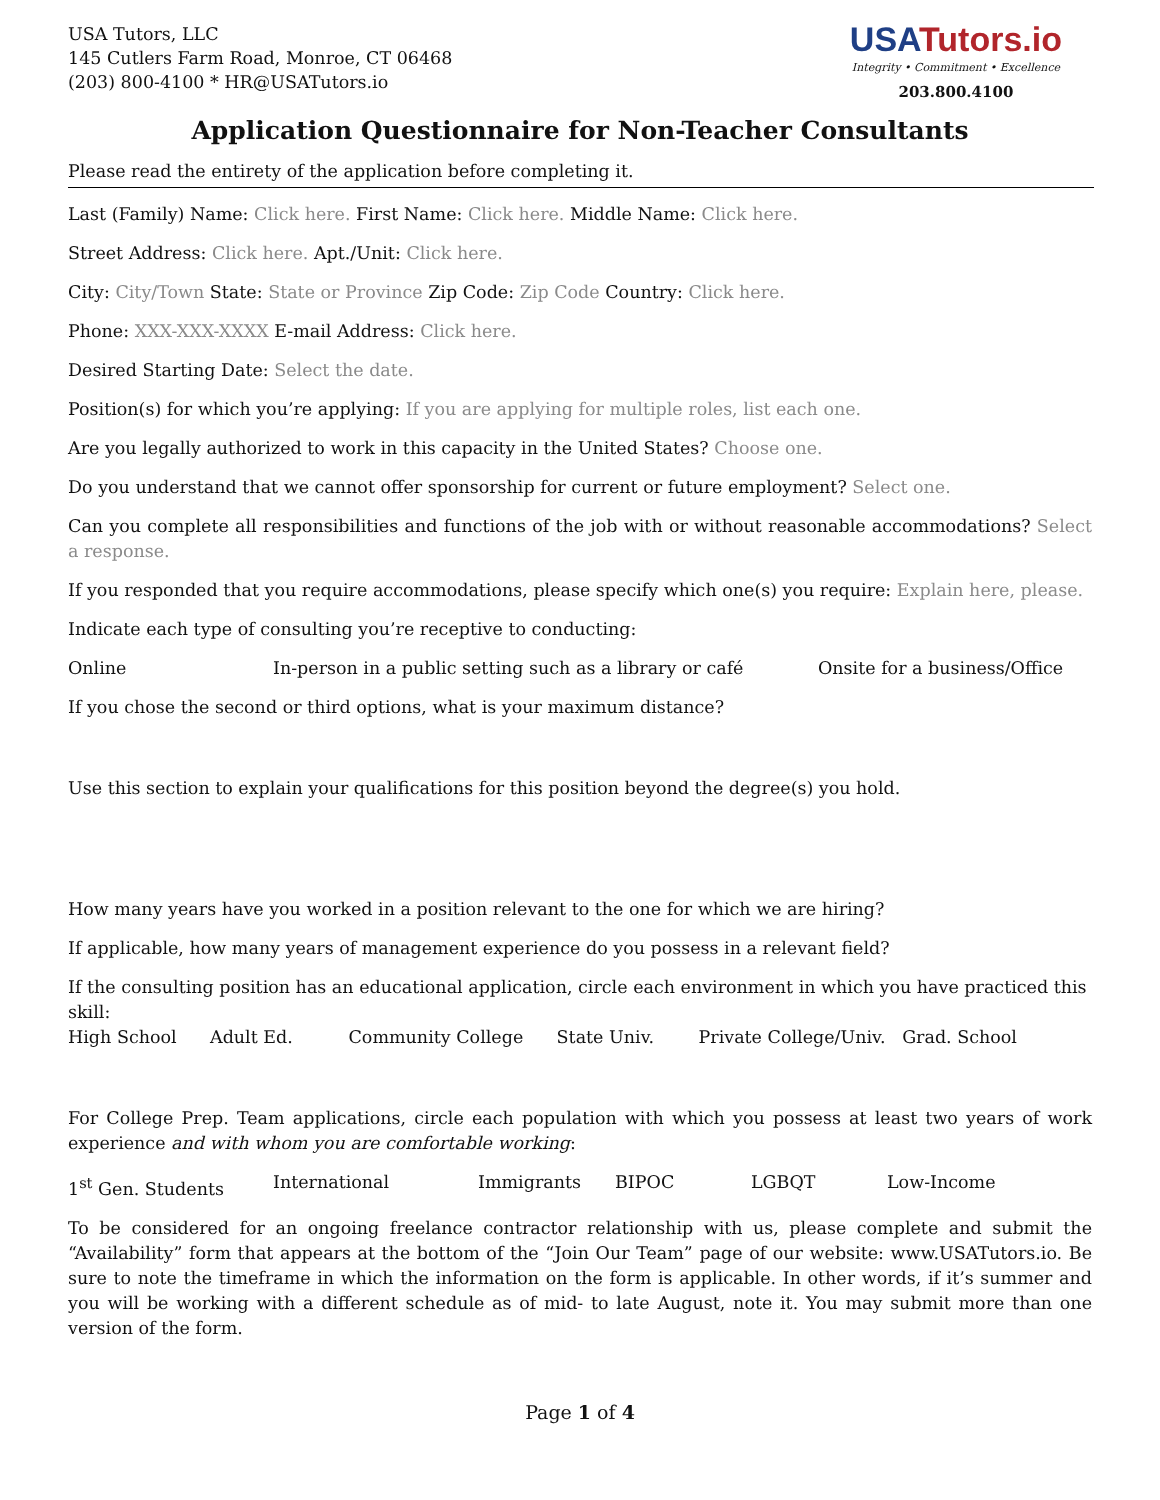USA Tutors, LLC
145 Cutlers Farm Road, Monroe, CT 06468
(203) 800-4100 * HR@USATutors.io
USATutors.io
Integrity • Commitment • Excellence
203.800.4100
Application Questionnaire for Non-Teacher Consultants
Please read the entirety of the application before completing it.
Last (Family) Name: Click here. First Name: Click here. Middle Name: Click here.
Street Address: Click here. Apt./Unit: Click here.
City: City/Town State: State or Province Zip Code: Zip Code Country: Click here.
Phone: XXX-XXX-XXXX E-mail Address: Click here.
Desired Starting Date: Select the date.
Position(s) for which you’re applying: If you are applying for multiple roles, list each one.
Are you legally authorized to work in this capacity in the United States? Choose one.
Do you understand that we cannot offer sponsorship for current or future employment? Select one.
Can you complete all responsibilities and functions of the job with or without reasonable accommodations? Select a response.
If you responded that you require accommodations, please specify which one(s) you require: Explain here, please.
Indicate each type of consulting you’re receptive to conducting:
Online In-person in a public setting such as a library or café Onsite for a business/Office
If you chose the second or third options, what is your maximum distance?
Use this section to explain your qualifications for this position beyond the degree(s) you hold.
How many years have you worked in a position relevant to the one for which we are hiring?
If applicable, how many years of management experience do you possess in a relevant field?
If the consulting position has an educational application, circle each environment in which you have practiced this skill:
High School Adult Ed. Community College State Univ. Private College/Univ. Grad. School
For College Prep. Team applications, circle each population with which you possess at least two years of work experience and with whom you are comfortable working:
1<sup>st</sup> Gen. Students International Immigrants BIPOC LGBQT Low-Income
To be considered for an ongoing freelance contractor relationship with us, please complete and submit the “Availability” form that appears at the bottom of the “Join Our Team” page of our website: www.USATutors.io. Be sure to note the timeframe in which the information on the form is applicable. In other words, if it’s summer and you will be working with a different schedule as of mid- to late August, note it. You may submit more than one version of the form.
Page 1 of 4